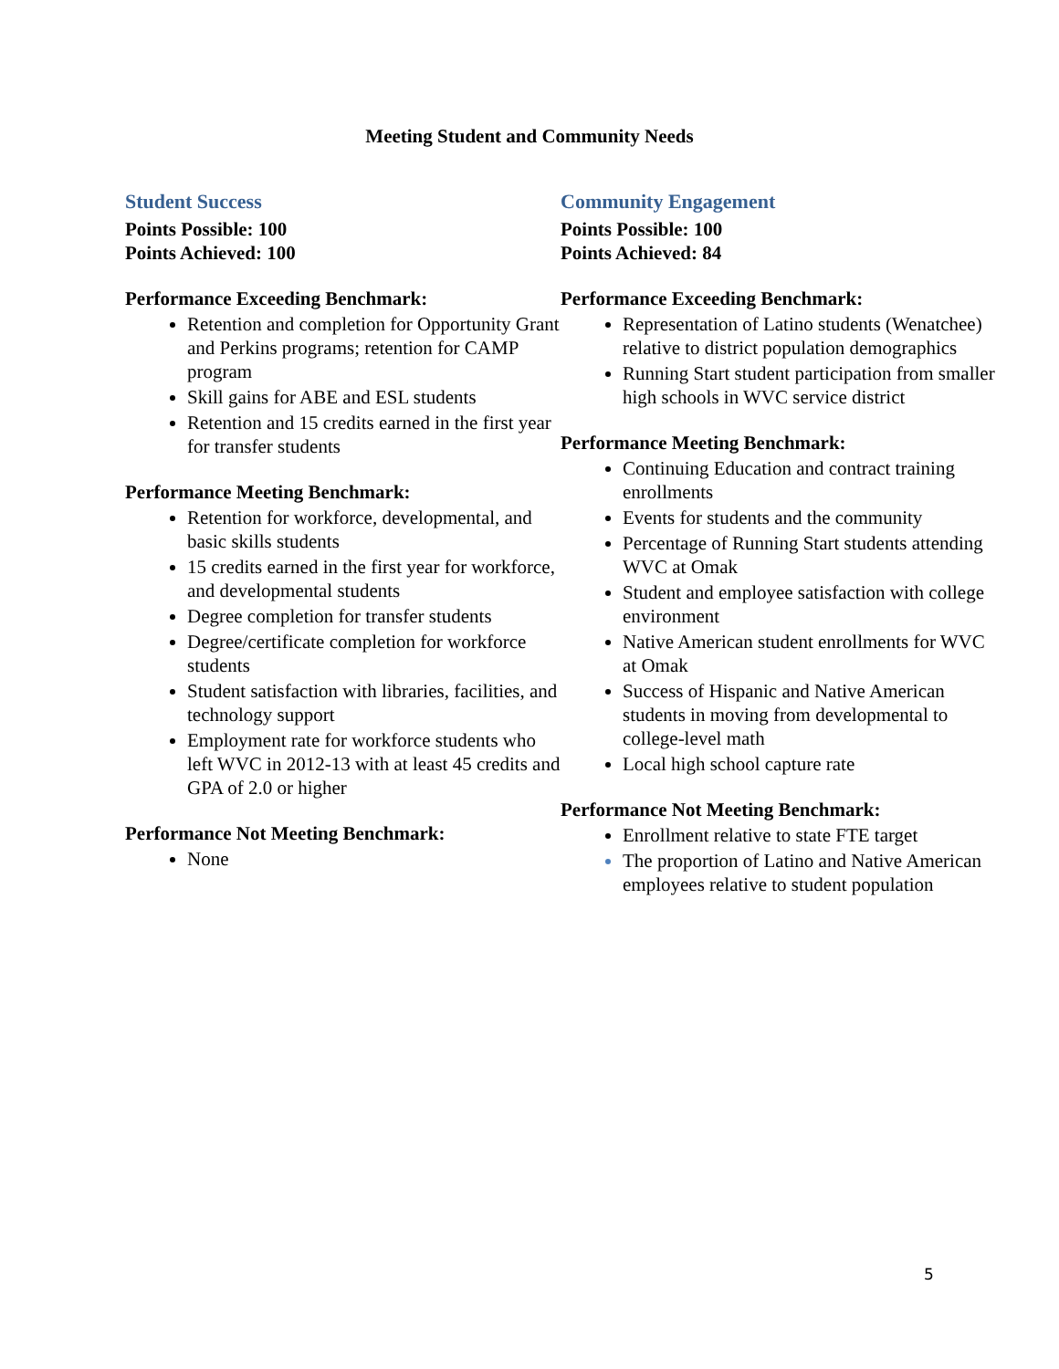Meeting Student and Community Needs
Student Success
Points Possible: 100
Points Achieved: 100
Performance Exceeding Benchmark:
Retention and completion for Opportunity Grant and Perkins programs; retention for CAMP program
Skill gains for ABE and ESL students
Retention and 15 credits earned in the first year for transfer students
Performance Meeting Benchmark:
Retention for workforce, developmental, and basic skills students
15 credits earned in the first year for workforce, and developmental students
Degree completion for transfer students
Degree/certificate completion for workforce students
Student satisfaction with libraries, facilities, and technology support
Employment rate for workforce students who left WVC in 2012-13 with at least 45 credits and GPA of 2.0 or higher
Performance Not Meeting Benchmark:
None
Community Engagement
Points Possible: 100
Points Achieved: 84
Performance Exceeding Benchmark:
Representation of Latino students (Wenatchee) relative to district population demographics
Running Start student participation from smaller high schools in WVC service district
Performance Meeting Benchmark:
Continuing Education and contract training enrollments
Events for students and the community
Percentage of Running Start students attending WVC at Omak
Student and employee satisfaction with college environment
Native American student enrollments for WVC at Omak
Success of Hispanic and Native American students in moving from developmental to college-level math
Local high school capture rate
Performance Not Meeting Benchmark:
Enrollment relative to state FTE target
The proportion of Latino and Native American employees relative to student population
5